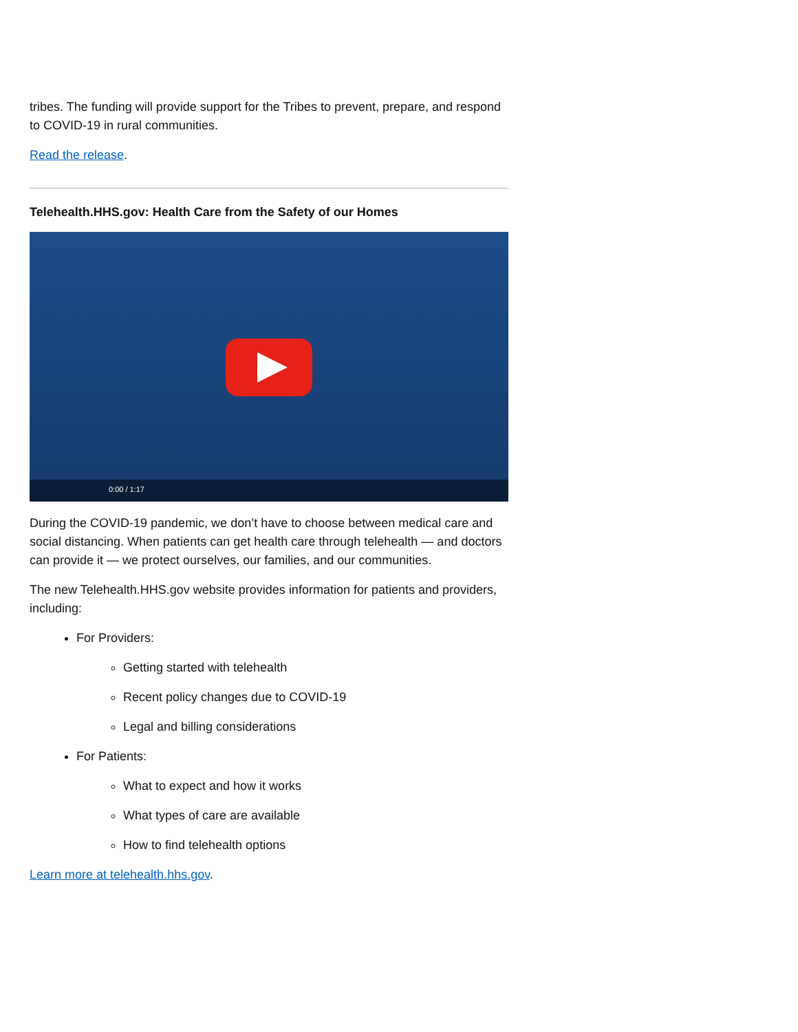tribes. The funding will provide support for the Tribes to prevent, prepare, and respond to COVID-19 in rural communities.
Read the release.
Telehealth.HHS.gov: Health Care from the Safety of our Homes
0:00 / 1:17
During the COVID-19 pandemic, we don’t have to choose between medical care and social distancing. When patients can get health care through telehealth — and doctors can provide it — we protect ourselves, our families, and our communities.
The new Telehealth.HHS.gov website provides information for patients and providers, including:
For Providers:
Getting started with telehealth
Recent policy changes due to COVID-19
Legal and billing considerations
For Patients:
What to expect and how it works
What types of care are available
How to find telehealth options
Learn more at telehealth.hhs.gov.